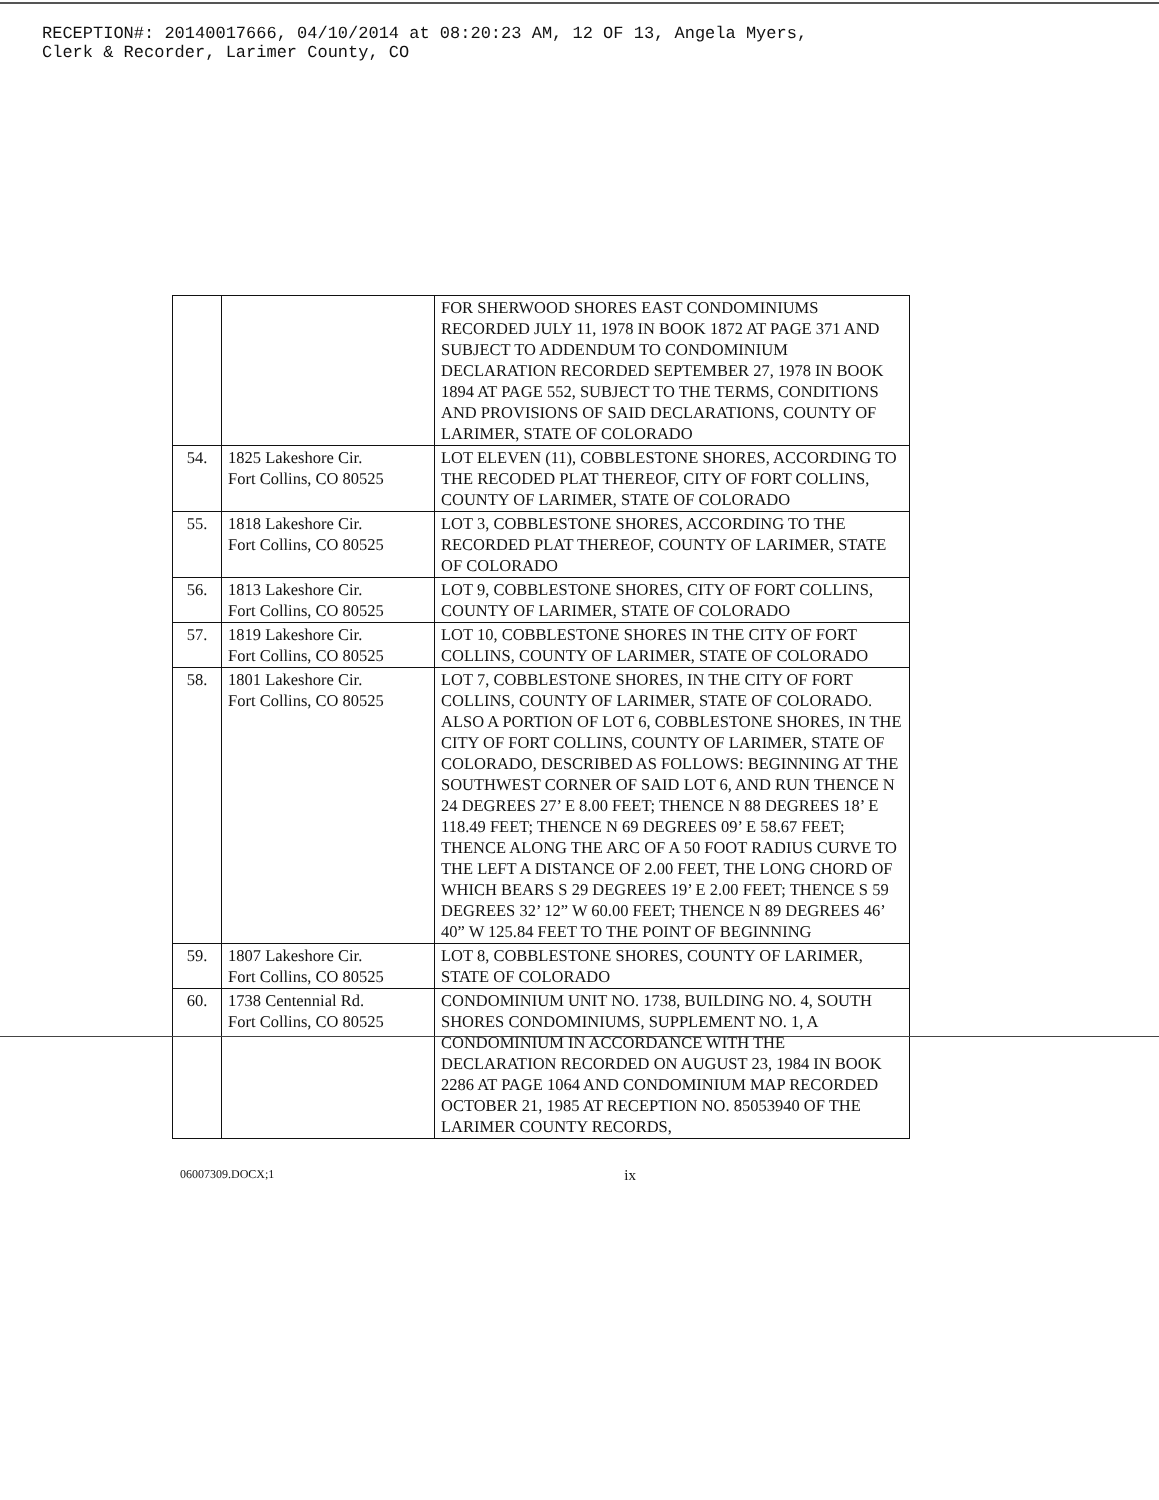RECEPTION#: 20140017666, 04/10/2014 at 08:20:23 AM, 12 OF 13, Angela Myers,
Clerk & Recorder, Larimer County, CO
| | | FOR SHERWOOD SHORES EAST CONDOMINIUMS RECORDED JULY 11, 1978 IN BOOK 1872 AT PAGE 371 AND SUBJECT TO ADDENDUM TO CONDOMINIUM DECLARATION RECORDED SEPTEMBER 27, 1978 IN BOOK 1894 AT PAGE 552, SUBJECT TO THE TERMS, CONDITIONS AND PROVISIONS OF SAID DECLARATIONS, COUNTY OF LARIMER, STATE OF COLORADO |
| 54. | 1825 Lakeshore Cir. Fort Collins, CO 80525 | LOT ELEVEN (11), COBBLESTONE SHORES, ACCORDING TO THE RECODED PLAT THEREOF, CITY OF FORT COLLINS, COUNTY OF LARIMER, STATE OF COLORADO |
| 55. | 1818 Lakeshore Cir. Fort Collins, CO 80525 | LOT 3, COBBLESTONE SHORES, ACCORDING TO THE RECORDED PLAT THEREOF, COUNTY OF LARIMER, STATE OF COLORADO |
| 56. | 1813 Lakeshore Cir. Fort Collins, CO 80525 | LOT 9, COBBLESTONE SHORES, CITY OF FORT COLLINS, COUNTY OF LARIMER, STATE OF COLORADO |
| 57. | 1819 Lakeshore Cir. Fort Collins, CO 80525 | LOT 10, COBBLESTONE SHORES IN THE CITY OF FORT COLLINS, COUNTY OF LARIMER, STATE OF COLORADO |
| 58. | 1801 Lakeshore Cir. Fort Collins, CO 80525 | LOT 7, COBBLESTONE SHORES, IN THE CITY OF FORT COLLINS, COUNTY OF LARIMER, STATE OF COLORADO. ALSO A PORTION OF LOT 6, COBBLESTONE SHORES, IN THE CITY OF FORT COLLINS, COUNTY OF LARIMER, STATE OF COLORADO, DESCRIBED AS FOLLOWS: BEGINNING AT THE SOUTHWEST CORNER OF SAID LOT 6, AND RUN THENCE N 24 DEGREES 27’ E 8.00 FEET; THENCE N 88 DEGREES 18’ E 118.49 FEET; THENCE N 69 DEGREES 09’ E 58.67 FEET; THENCE ALONG THE ARC OF A 50 FOOT RADIUS CURVE TO THE LEFT A DISTANCE OF 2.00 FEET, THE LONG CHORD OF WHICH BEARS S 29 DEGREES 19’ E 2.00 FEET; THENCE S 59 DEGREES 32’ 12” W 60.00 FEET; THENCE N 89 DEGREES 46’ 40” W 125.84 FEET TO THE POINT OF BEGINNING |
| 59. | 1807 Lakeshore Cir. Fort Collins, CO 80525 | LOT 8, COBBLESTONE SHORES, COUNTY OF LARIMER, STATE OF COLORADO |
| 60. | 1738 Centennial Rd. Fort Collins, CO 80525 | CONDOMINIUM UNIT NO. 1738, BUILDING NO. 4, SOUTH SHORES CONDOMINIUMS, SUPPLEMENT NO. 1, A CONDOMINIUM IN ACCORDANCE WITH THE DECLARATION RECORDED ON AUGUST 23, 1984 IN BOOK 2286 AT PAGE 1064 AND CONDOMINIUM MAP RECORDED OCTOBER 21, 1985 AT RECEPTION NO. 85053940 OF THE LARIMER COUNTY RECORDS, |
06007309.DOCX;1 ix